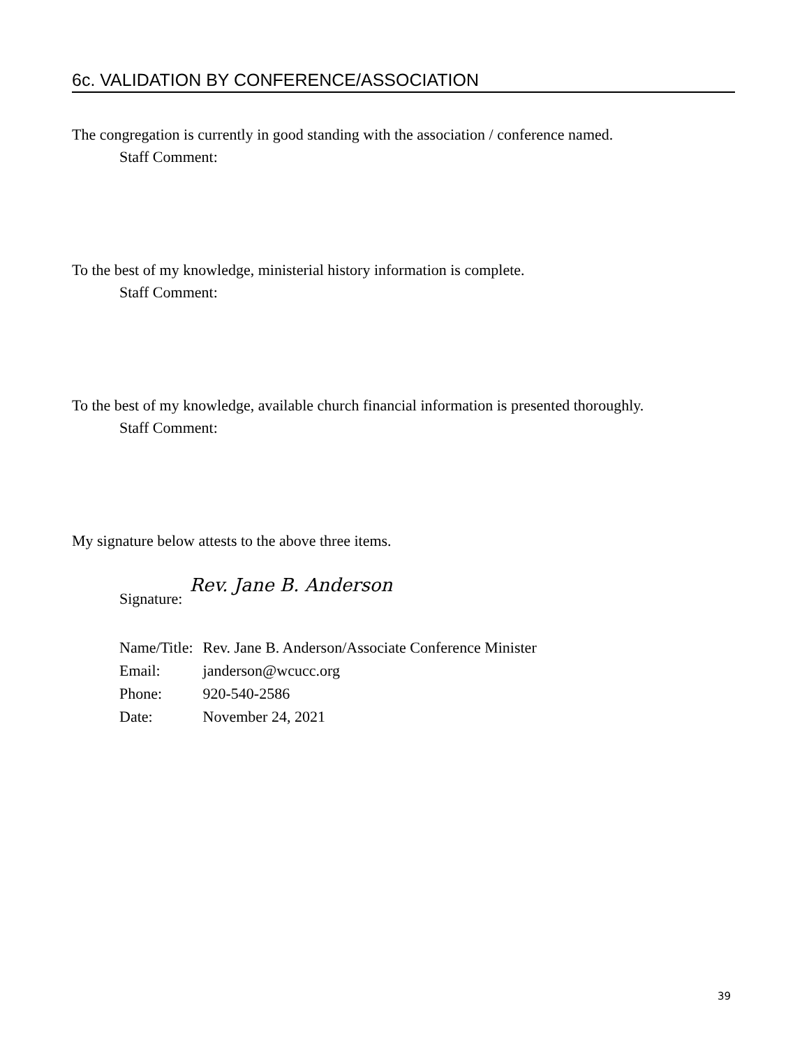6c. VALIDATION BY CONFERENCE/ASSOCIATION
The congregation is currently in good standing with the association / conference named.
Staff Comment:
To the best of my knowledge, ministerial history information is complete.
Staff Comment:
To the best of my knowledge, available church financial information is presented thoroughly.
Staff Comment:
My signature below attests to the above three items.
Signature: Rev. Jane B. Anderson
| Name/Title: | Rev. Jane B. Anderson/Associate Conference Minister |
| Email: | janderson@wcucc.org |
| Phone: | 920-540-2586 |
| Date: | November 24, 2021 |
39